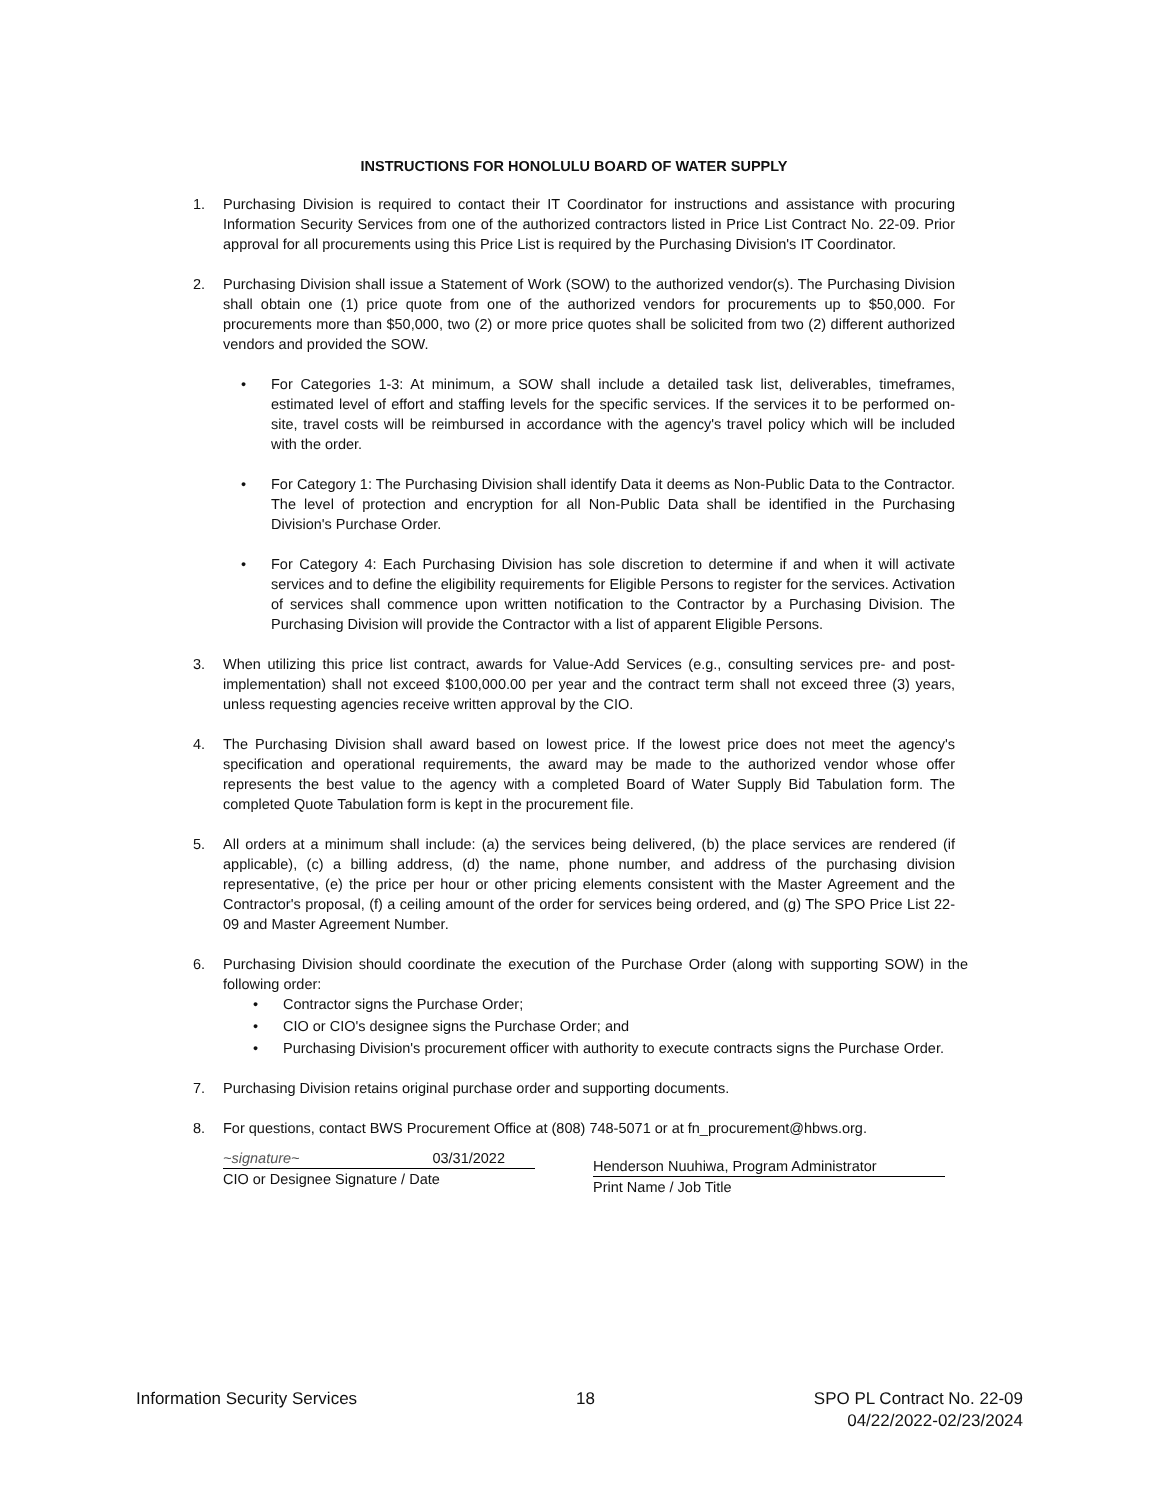INSTRUCTIONS FOR HONOLULU BOARD OF WATER SUPPLY
1. Purchasing Division is required to contact their IT Coordinator for instructions and assistance with procuring Information Security Services from one of the authorized contractors listed in Price List Contract No. 22-09. Prior approval for all procurements using this Price List is required by the Purchasing Division's IT Coordinator.
2. Purchasing Division shall issue a Statement of Work (SOW) to the authorized vendor(s). The Purchasing Division shall obtain one (1) price quote from one of the authorized vendors for procurements up to $50,000. For procurements more than $50,000, two (2) or more price quotes shall be solicited from two (2) different authorized vendors and provided the SOW.
• For Categories 1-3: At minimum, a SOW shall include a detailed task list, deliverables, timeframes, estimated level of effort and staffing levels for the specific services. If the services it to be performed on-site, travel costs will be reimbursed in accordance with the agency's travel policy which will be included with the order.
• For Category 1: The Purchasing Division shall identify Data it deems as Non-Public Data to the Contractor. The level of protection and encryption for all Non-Public Data shall be identified in the Purchasing Division's Purchase Order.
• For Category 4: Each Purchasing Division has sole discretion to determine if and when it will activate services and to define the eligibility requirements for Eligible Persons to register for the services. Activation of services shall commence upon written notification to the Contractor by a Purchasing Division. The Purchasing Division will provide the Contractor with a list of apparent Eligible Persons.
3. When utilizing this price list contract, awards for Value-Add Services (e.g., consulting services pre- and post-implementation) shall not exceed $100,000.00 per year and the contract term shall not exceed three (3) years, unless requesting agencies receive written approval by the CIO.
4. The Purchasing Division shall award based on lowest price. If the lowest price does not meet the agency's specification and operational requirements, the award may be made to the authorized vendor whose offer represents the best value to the agency with a completed Board of Water Supply Bid Tabulation form. The completed Quote Tabulation form is kept in the procurement file.
5. All orders at a minimum shall include: (a) the services being delivered, (b) the place services are rendered (if applicable), (c) a billing address, (d) the name, phone number, and address of the purchasing division representative, (e) the price per hour or other pricing elements consistent with the Master Agreement and the Contractor's proposal, (f) a ceiling amount of the order for services being ordered, and (g) The SPO Price List 22-09 and Master Agreement Number.
6. Purchasing Division should coordinate the execution of the Purchase Order (along with supporting SOW) in the following order:
• Contractor signs the Purchase Order;
• CIO or CIO's designee signs the Purchase Order; and
• Purchasing Division's procurement officer with authority to execute contracts signs the Purchase Order.
7. Purchasing Division retains original purchase order and supporting documents.
8. For questions, contact BWS Procurement Office at (808) 748-5071 or at fn_procurement@hbws.org.
~signature~ 03/31/2022
CIO or Designee Signature / Date
Henderson Nuuhiwa, Program Administrator
Print Name / Job Title
Information Security Services 18 SPO PL Contract No. 22-09
04/22/2022-02/23/2024